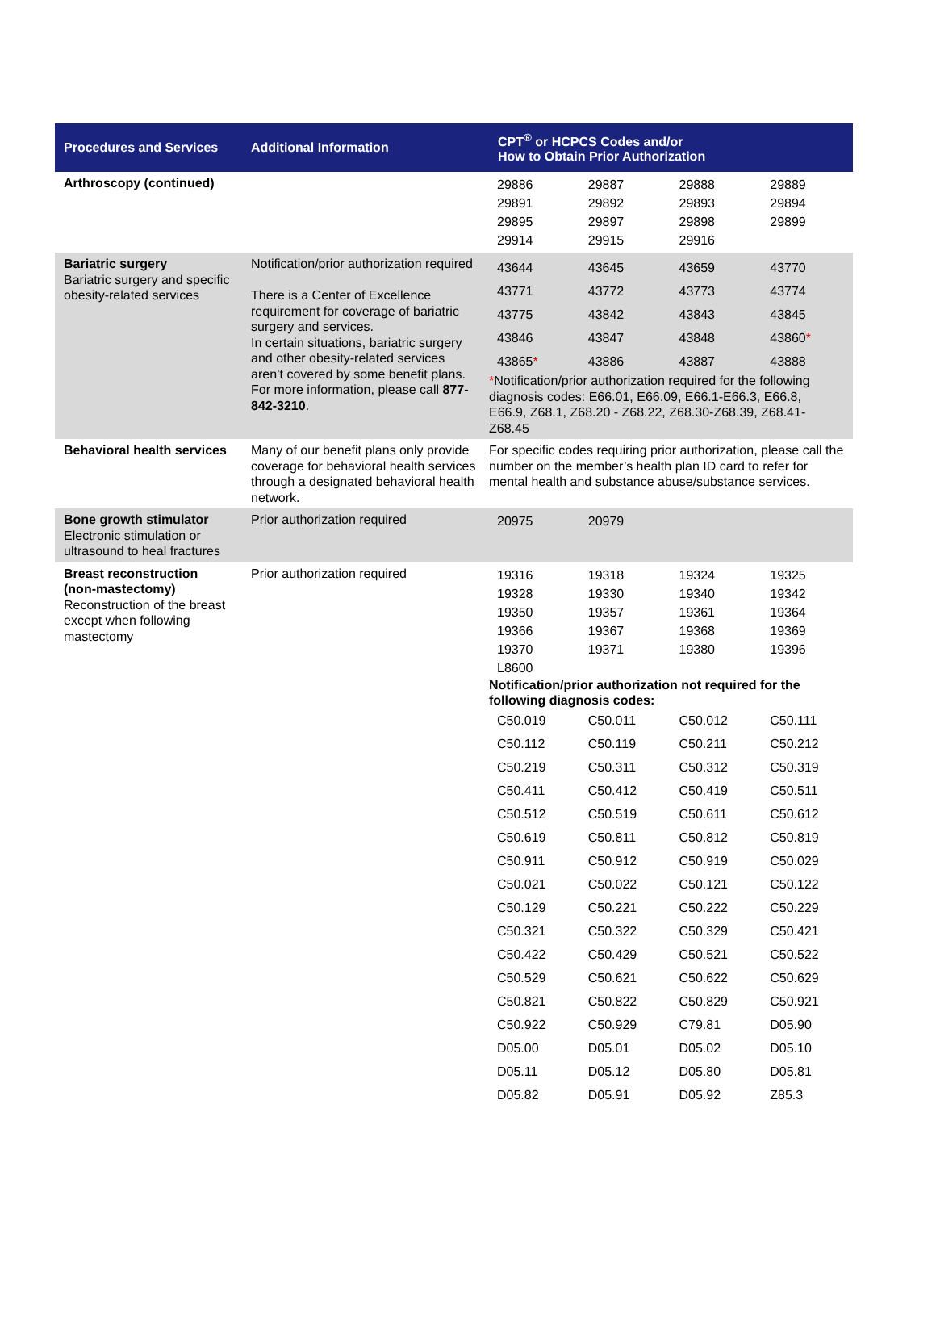| Procedures and Services | Additional Information | CPT<sup>®</sup> or HCPCS Codes and/or How to Obtain Prior Authorization |
| --- | --- | --- |
| Arthroscopy (continued) | | / 29886 / 29887 / 29888 / 29889 / / 29891 / 29892 / 29893 / 29894 / / 29895 / 29897 / 29898 / 29899 / / 29914 / 29915 / 29916 / / |
| Bariatric surgery Bariatric surgery and specific obesity-related services | Notification/prior authorization required There is a Center of Excellence requirement for coverage of bariatric surgery and services. In certain situations, bariatric surgery and other obesity-related services aren’t covered by some benefit plans. For more information, please call 877-842-3210 . | / 43644 / 43645 / 43659 / 43770 / / 43771 / 43772 / 43773 / 43774 / / 43775 / 43842 / 43843 / 43845 / / 43846 / 43847 / 43848 / 43860 * / / 43865 * / 43886 / 43887 / 43888 / * Notification/prior authorization required for the following diagnosis codes: E66.01, E66.09, E66.1-E66.3, E66.8, E66.9, Z68.1, Z68.20 - Z68.22, Z68.30-Z68.39, Z68.41-Z68.45 |
| Behavioral health services | Many of our benefit plans only provide coverage for behavioral health services through a designated behavioral health network. | For specific codes requiring prior authorization, please call the number on the member’s health plan ID card to refer for mental health and substance abuse/substance services. |
| Bone growth stimulator Electronic stimulation or ultrasound to heal fractures | Prior authorization required | / 20975 / 20979 / / / |
| Breast reconstruction (non-mastectomy) Reconstruction of the breast except when following mastectomy | Prior authorization required | / 19316 / 19318 / 19324 / 19325 / / 19328 / 19330 / 19340 / 19342 / / 19350 / 19357 / 19361 / 19364 / / 19366 / 19367 / 19368 / 19369 / / 19370 / 19371 / 19380 / 19396 / / L8600 / / / / Notification/prior authorization not required for the following diagnosis codes: / C50.019 / C50.011 / C50.012 / C50.111 / / C50.112 / C50.119 / C50.211 / C50.212 / / C50.219 / C50.311 / C50.312 / C50.319 / / C50.411 / C50.412 / C50.419 / C50.511 / / C50.512 / C50.519 / C50.611 / C50.612 / / C50.619 / C50.811 / C50.812 / C50.819 / / C50.911 / C50.912 / C50.919 / C50.029 / / C50.021 / C50.022 / C50.121 / C50.122 / / C50.129 / C50.221 / C50.222 / C50.229 / / C50.321 / C50.322 / C50.329 / C50.421 / / C50.422 / C50.429 / C50.521 / C50.522 / / C50.529 / C50.621 / C50.622 / C50.629 / / C50.821 / C50.822 / C50.829 / C50.921 / / C50.922 / C50.929 / C79.81 / D05.90 / / D05.00 / D05.01 / D05.02 / D05.10 / / D05.11 / D05.12 / D05.80 / D05.81 / / D05.82 / D05.91 / D05.92 / Z85.3 / |